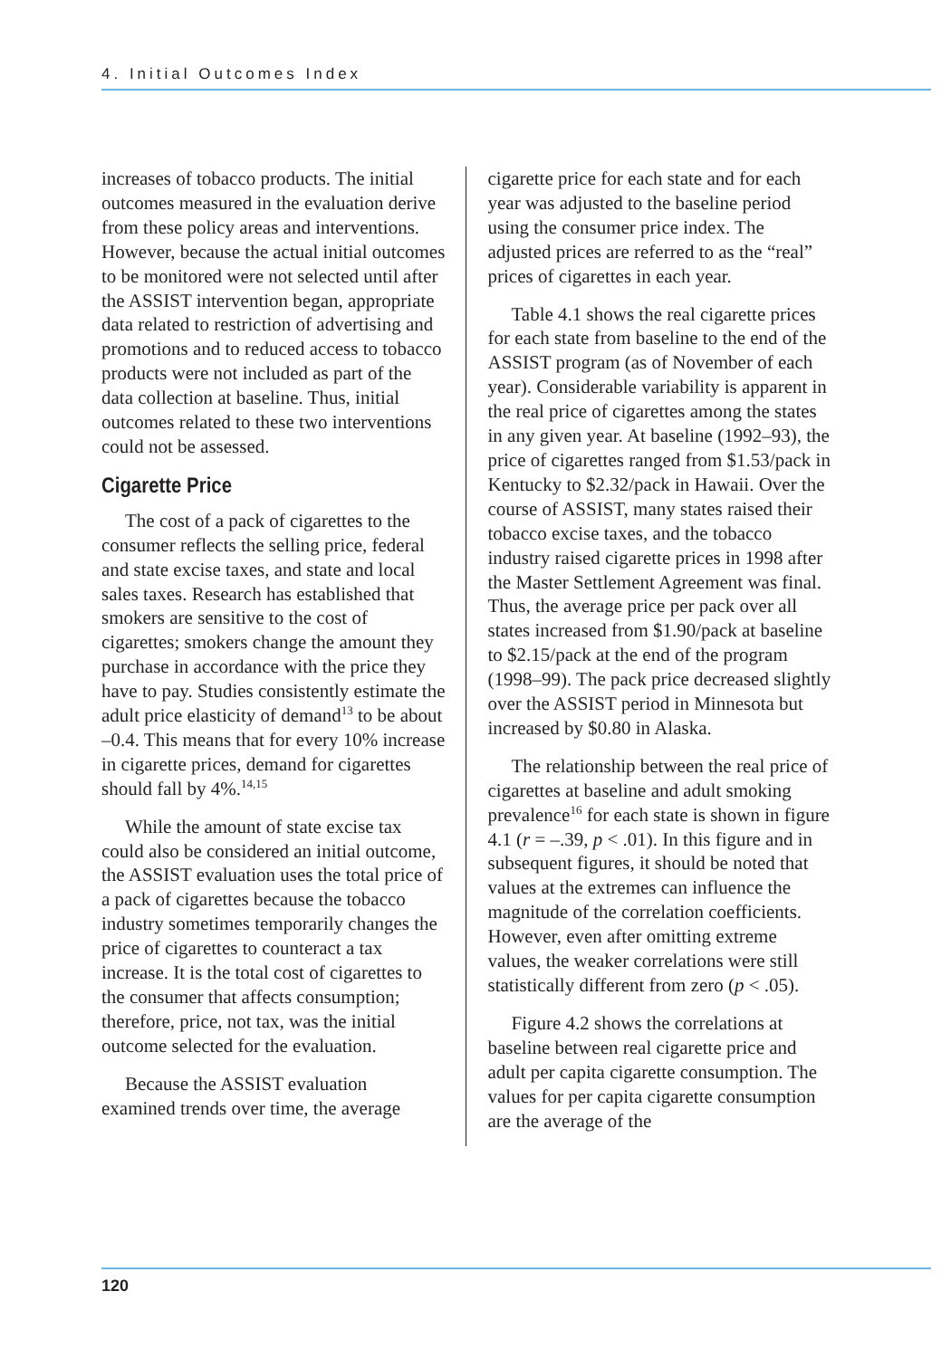4. Initial Outcomes Index
increases of tobacco products. The initial outcomes measured in the evaluation derive from these policy areas and interventions. However, because the actual initial outcomes to be monitored were not selected until after the ASSIST intervention began, appropriate data related to restriction of advertising and promotions and to reduced access to tobacco products were not included as part of the data collection at baseline. Thus, initial outcomes related to these two interventions could not be assessed.
Cigarette Price
The cost of a pack of cigarettes to the consumer reflects the selling price, federal and state excise taxes, and state and local sales taxes. Research has established that smokers are sensitive to the cost of cigarettes; smokers change the amount they purchase in accordance with the price they have to pay. Studies consistently estimate the adult price elasticity of demand<sup>13</sup> to be about –0.4. This means that for every 10% increase in cigarette prices, demand for cigarettes should fall by 4%.<sup>14,15</sup>
While the amount of state excise tax could also be considered an initial outcome, the ASSIST evaluation uses the total price of a pack of cigarettes because the tobacco industry sometimes temporarily changes the price of cigarettes to counteract a tax increase. It is the total cost of cigarettes to the consumer that affects consumption; therefore, price, not tax, was the initial outcome selected for the evaluation.
Because the ASSIST evaluation examined trends over time, the average
cigarette price for each state and for each year was adjusted to the baseline period using the consumer price index. The adjusted prices are referred to as the “real” prices of cigarettes in each year.
Table 4.1 shows the real cigarette prices for each state from baseline to the end of the ASSIST program (as of November of each year). Considerable variability is apparent in the real price of cigarettes among the states in any given year. At baseline (1992–93), the price of cigarettes ranged from $1.53/pack in Kentucky to $2.32/pack in Hawaii. Over the course of ASSIST, many states raised their tobacco excise taxes, and the tobacco industry raised cigarette prices in 1998 after the Master Settlement Agreement was final. Thus, the average price per pack over all states increased from $1.90/pack at baseline to $2.15/pack at the end of the program (1998–99). The pack price decreased slightly over the ASSIST period in Minnesota but increased by $0.80 in Alaska.
The relationship between the real price of cigarettes at baseline and adult smoking prevalence<sup>16</sup> for each state is shown in figure 4.1 (r = –.39, p < .01). In this figure and in subsequent figures, it should be noted that values at the extremes can influence the magnitude of the correlation coefficients. However, even after omitting extreme values, the weaker correlations were still statistically different from zero (p < .05).
Figure 4.2 shows the correlations at baseline between real cigarette price and adult per capita cigarette consumption. The values for per capita cigarette consumption are the average of the
120